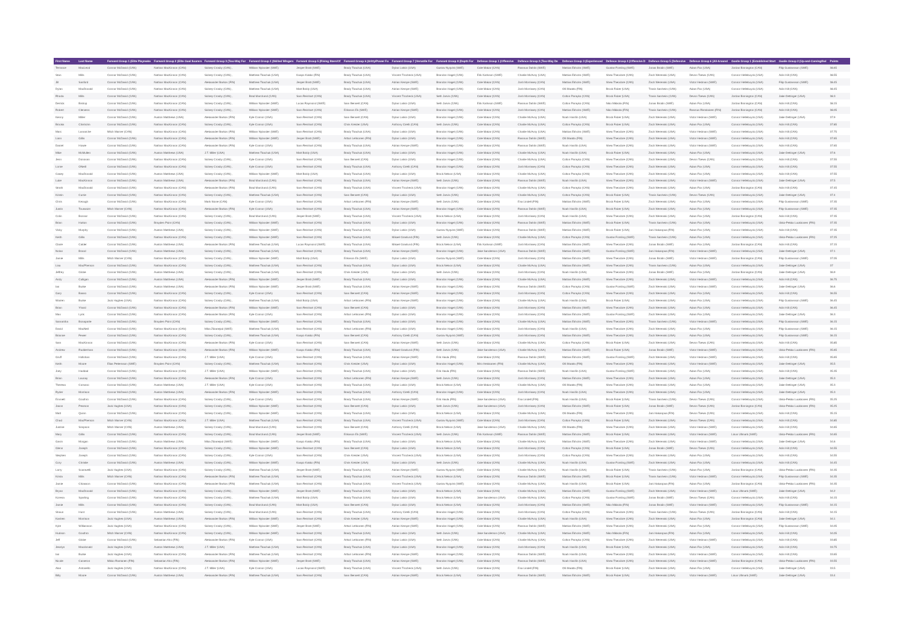| First Name | Last Name | Forward Group 1 (Elite Playmake | Forward Group 2 (Elite Goal Scorers | Forward Group 3 (Two-Way For | Forward Group 4 (Skilled Wingers | Forward Group 5 (Rising Stars/Of | Forward Group 6 (Gritty/Power Fo | Forward Group 7 (Versatile For | Forward Group 8 (Depth For | Defence Group 1 (Offensive | Defence Group 2 (Two-Way De | Defence Group 3 (Experienced | Defence Group 4 (Offensive D | Defence Group 5 (Defensive | Defence Group 6 (All-Around | Goalie Group 1 (Established Start | Goalie Group 2 (Up-and-Coming/Sol | Points |
| --- | --- | --- | --- | --- | --- | --- | --- | --- | --- | --- | --- | --- | --- | --- | --- | --- | --- | --- |
| Terrance | MacLeod | Connor McDavid (CAN) | Nathan MacKinnon (CAN) | Sidney Crosby (CAN) , | William Nylander (SWE) | Jesper Bratt (SWE) | Brady Tkachuk (USA) | Dylan Larkin (USA) | Gustav Nyqvist (SWE) | Cale Makar (CAN) | Rasmus Dahlin (SWE) | Mattias Ekholm (SWE) | Gustav Forsling (SWE) | Jonas Brodin (SWE) | Adam Fox (USA) | Jordan Binnington (CAN) | Filip Gustavsson (SWE) | 38.65 |
| Stan | Mills | Connor McDavid (CAN) | Nathan MacKinnon (CAN) | Sidney Crosby (CAN) , | Matthew Tkachuk (USA) | Kaapo Kakko (FIN) | Brady Tkachuk (USA) | Vincent Trocheck (USA) | Brandon Hagel (CAN) | Erik Karlsson (SWE) | Charlie McAvoy (USA) | Mattias Ekholm (SWE) | Shea Theodore (CAN) | Zach Werenski (USA) | Devon Toews (CAN) | Connor Hellebuyck (USA) | Adin Hill (CAN) | 38.55 |
| Jill | Sanford | Connor McDavid (CAN) | Nathan MacKinnon (CAN) | Aleksander Barkov (FIN) | Matthew Tkachuk (USA) | Jesper Bratt (SWE) | Brady Tkachuk (USA) | Adrian Kempe (SWE) | Brandon Hagel (CAN) | Cale Makar (CAN) | Josh Morrissey (CAN) | Mattias Ekholm (SWE) | Shea Theodore (CAN) | Zach Werenski (USA) | Victor Hedman (SWE) | Connor Hellebuyck (USA) | Filip Gustavsson (SWE) | 38.45 |
| Dylan | MacDonald | Connor McDavid (CAN) | Nathan MacKinnon (CAN) | Sidney Crosby (CAN) , | Matthew Tkachuk (USA) | Matt Boldy (USA) | Brady Tkachuk (USA) | Adrian Kempe (SWE) | Brandon Hagel (CAN) | Cale Makar (CAN) | Josh Morrissey (CAN) | Olli Maatta (FIN) | Brock Faber (USA) | Travis Sanheim (CAN) | Adam Fox (USA) | Connor Hellebuyck (USA) | Adin Hill (CAN) | 38.45 |
| Rhoda | Mills | Connor McDavid (CAN) | Nathan MacKinnon (CAN) | Sidney Crosby (CAN) , | Brad Marchand (CAN) | Sam Reinhart (CAN) | Brady Tkachuk (USA) | Vincent Trocheck (USA) | Seth Jarvis (CAN) | Cale Makar (CAN) | Josh Morrissey (CAN) | Colton Parayko (CAN) | Brock Faber (USA) | Travis Sanheim (CAN) | Devon Toews (CAN) | Jordan Binnington (CAN) | Jake Oettinger (USA) | 38.3 |
| Derrick | Bishop | Connor McDavid (CAN) | Nathan MacKinnon (CAN) | Sidney Crosby (CAN) , | William Nylander (SWE) | Lucas Raymond (SWE) | Sam Bennett (CAN) | Dylan Larkin (USA) | Seth Jarvis (CAN) | Erik Karlsson (SWE) | Rasmus Dahlin (SWE) | Colton Parayko (CAN) | Niko Mikkola (FIN) | Jonas Brodin (SWE) | Adam Fox (USA) | Jordan Binnington (CAN) | Adin Hill (CAN) | 38.15 |
| Robert | Clemens | Connor McDavid (CAN) | Nathan MacKinnon (CAN) | Sidney Crosby (CAN) , | William Nylander (SWE) | Sam Reinhart (CAN) | Eriksson Ek (SWE) | Adrian Kempe (SWE) | Brandon Hagel (CAN) | Cale Makar (CAN) | Josh Morrissey (CAN) | Mattias Ekholm (SWE) | Niko Mikkola (FIN) | Travis Sanheim (CAN) | Rasmus Ristolainen (FIN) | Jordan Binnington (CAN) | Adin Hill (CAN) | 38.05 |
| Kenny | Miller | Connor McDavid (CAN) | Auston Matthews (USA) | Aleksander Barkov (FIN) | Kyle Connor (USA) | Sam Reinhart (CAN) | Sam Bennett (CAN) | Dylan Larkin (USA) | Brandon Hagel (CAN) | Cale Makar (CAN) | Charlie McAvoy (USA) | Noah Hanifin (USA) | Brock Faber (USA) | Zach Werenski (USA) | Victor Hedman (SWE) | Connor Hellebuyck (USA) | Jake Oettinger (USA) | 37.9 |
| Brooks | Chisholm | Connor McDavid (CAN) | Nathan MacKinnon (CAN) | Sidney Crosby (CAN) , | Kyle Connor (USA) | Sam Reinhart (CAN) | Chris Kreider (USA) | Anthony Cirelli (CAN) | Seth Jarvis (CAN) | Cale Makar (CAN) | Charlie McAvoy (USA) | Colton Parayko (CAN) | Brock Faber (USA) | Zach Werenski (USA) | Adam Fox (USA) | Connor Hellebuyck (USA) | Adin Hill (CAN) | 37.85 |
| Marc | Lamarche | Mitch Marner (CAN) | Nathan MacKinnon (CAN) | Aleksander Barkov (FIN) | William Nylander (SWE) | Sam Reinhart (CAN) | Brady Tkachuk (USA) | Dylan Larkin (USA) | Brandon Hagel (CAN) | Cale Makar (CAN) | Charlie McAvoy (USA) | Mattias Ekholm (SWE) | Shea Theodore (CAN) | Zach Werenski (USA) | Victor Hedman (SWE) | Connor Hellebuyck (USA) | Adin Hill (CAN) | 37.75 |
| Liam | Gillis | Connor McDavid (CAN) | Nathan MacKinnon (CAN) | Aleksander Barkov (FIN) | William Nylander (SWE) | Jesper Bratt (SWE) | Artturi Lehkonen (FIN) | Dylan Larkin (USA) | Brandon Hagel (CAN) | Cale Makar (CAN) | Rasmus Dahlin (SWE) | Olli Maatta (FIN) | Shea Theodore (CAN) | Zach Werenski (USA) | Victor Hedman (SWE) | Connor Hellebuyck (USA) | Adin Hill (CAN) | 37.65 |
| Daniel | Howie | Connor McDavid (CAN) | Nathan MacKinnon (CAN) | Aleksander Barkov (FIN) | Kyle Connor (USA) | Sam Reinhart (CAN) | Brady Tkachuk (USA) | Adrian Kempe (SWE) | Brandon Hagel (CAN) | Cale Makar (CAN) | Rasmus Dahlin (SWE) | Noah Hanifin (USA) | Shea Theodore (CAN) | Zach Werenski (USA) | Victor Hedman (SWE) | Connor Hellebuyck (USA) | Adin Hill (CAN) | 37.65 |
| Mike | McMullen | Connor McDavid (CAN) | Auston Matthews (USA) | J.T. Miller (USA) | Matthew Tkachuk (USA) | Matt Boldy (USA) | Brady Tkachuk (USA) | Dylan Larkin (USA) | Brandon Hagel (CAN) | Cale Makar (CAN) | Charlie McAvoy (USA) | Noah Hanifin (USA) | Brock Faber (USA) | Zach Werenski (USA) | Adam Fox (USA) | Connor Hellebuyck (USA) | Jake Oettinger (USA) | 37.6 |
| Jenn | Donovan | Connor McDavid (CAN) | Nathan MacKinnon (CAN) | Sidney Crosby (CAN) , | Kyle Connor (USA) | Sam Reinhart (CAN) | Sam Bennett (CAN) | Dylan Larkin (USA) | Brandon Hagel (CAN) | Cale Makar (CAN) | Charlie McAvoy (USA) | Colton Parayko (CAN) | Shea Theodore (CAN) | Zach Werenski (USA) | Devon Toews (CAN) | Connor Hellebuyck (USA) | Adin Hill (CAN) | 37.55 |
| Lorne | ONeill | Connor McDavid (CAN) | Nathan MacKinnon (CAN) | Sidney Crosby (CAN) , | Kyle Connor (USA) | Sam Reinhart (CAN) | Brady Tkachuk (USA) | Anthony Cirelli (CAN) | Brandon Hagel (CAN) | Cale Makar (CAN) | Josh Morrissey (CAN) | Colton Parayko (CAN) | Shea Theodore (CAN) | Zach Werenski (USA) | Adam Fox (USA) | Connor Hellebuyck (USA) | Adin Hill (CAN) | 37.55 |
| Casey | MacDonald | Connor McDavid (CAN) | Auston Matthews (USA) | Sidney Crosby (CAN) , | William Nylander (SWE) | Matt Boldy (USA) | Brady Tkachuk (USA) | Dylan Larkin (USA) | Brock Nelson (USA) | Cale Makar (CAN) | Charlie McAvoy (USA) | Colton Parayko (CAN) | Shea Theodore (CAN) | Zach Werenski (USA) | Adam Fox (USA) | Connor Hellebuyck (USA) | Adin Hill (CAN) | 37.55 |
| Luke | MacKinnon | Connor McDavid (CAN) | Auston Matthews (USA) | Aleksander Barkov (FIN) | Brad Marchand (CAN) | Sam Reinhart (CAN) | Brady Tkachuk (USA) | Adrian Kempe (SWE) | Seth Jarvis (CAN) | Cale Makar (CAN) | Rasmus Dahlin (SWE) | Noah Hanifin (USA) | Shea Theodore (CAN) | Zach Werenski (USA) | Victor Hedman (SWE) | Connor Hellebuyck (USA) | Jake Oettinger (USA) | 37.5 |
| Strath | MacDonald | Connor McDavid (CAN) | Nathan MacKinnon (CAN) | Aleksander Barkov (FIN) | Brad Marchand (CAN) | Sam Reinhart (CAN) | Brady Tkachuk (USA) | Vincent Trocheck (USA) | Brandon Hagel (CAN) | Cale Makar (CAN) | Charlie McAvoy (USA) | Colton Parayko (CAN) | Shea Theodore (CAN) | Zach Werenski (USA) | Adam Fox (USA) | Jordan Binnington (CAN) | Adin Hill (CAN) | 37.45 |
| Kristin | Currie | Connor McDavid (CAN) | Nathan MacKinnon (CAN) | Sidney Crosby (CAN) , | Matthew Tkachuk (USA) | Sam Reinhart (CAN) | Sam Bennett (CAN) | Dylan Larkin (USA) | Seth Jarvis (CAN) | Cale Makar (CAN) | Charlie McAvoy (USA) | Colton Parayko (CAN) | Brock Faber (USA) | Travis Sanheim (CAN) | Devon Toews (CAN) | Connor Hellebuyck (USA) | Jake Oettinger (USA) | 37.4 |
| Chris | Keough | Connor McDavid (CAN) | Nathan MacKinnon (CAN) | Mark Stone (CAN) | Kyle Connor (USA) | Sam Reinhart (CAN) | Artturi Lehkonen (FIN) | Adrian Kempe (SWE) | Seth Jarvis (CAN) | Cale Makar (CAN) | Esa Lindell (FIN) | Mattias Ekholm (SWE) | Brock Faber (USA) | Zach Werenski (USA) | Adam Fox (USA) | Connor Hellebuyck (USA) | Filip Gustavsson (SWE) | 37.35 |
| Justin | Toussaint | Mitch Marner (CAN) | Nathan MacKinnon (CAN) | Aleksander Barkov (FIN) | Kyle Connor (USA) | Sam Reinhart (CAN) | Brady Tkachuk (USA) | Adrian Kempe (SWE) | Brandon Hagel (CAN) | Cale Makar (CAN) | Rasmus Dahlin (SWE) | Noah Hanifin (USA) | Brock Faber (USA) | Zach Werenski (USA) | Adam Fox (USA) | Connor Hellebuyck (USA) | Filip Gustavsson (SWE) | 37.35 |
| Colin | Bonnar | Connor McDavid (CAN) | Nathan MacKinnon (CAN) | Sidney Crosby (CAN) , | Brad Marchand (CAN) | Jesper Bratt (SWE) | Brady Tkachuk (USA) | Vincent Trocheck (USA) | Brock Nelson (USA) | Cale Makar (CAN) | Josh Morrissey (CAN) | Noah Hanifin (USA) | Shea Theodore (CAN) | Zach Werenski (USA) | Adam Fox (USA) | Jordan Binnington (CAN) | Adin Hill (CAN) | 37.35 |
| Brian | Hutton | Connor McDavid (CAN) | Brayden Point (CAN) | Sidney Crosby (CAN) , | William Nylander (SWE) | Sam Reinhart (CAN) | Brady Tkachuk (USA) | Dylan Larkin (USA) | Brandon Hagel (CAN) | Cale Makar (CAN) | Rasmus Dahlin (SWE) | Mattias Ekholm (SWE) | Brock Faber (USA) | Travis Sanheim (CAN) | Adam Fox (USA) | Connor Hellebuyck (USA) | Ukko-Pekka Luukkonen (FIN) | 37.35 |
| Vicky | Murphy | Connor McDavid (CAN) | Auston Matthews (USA) | Sidney Crosby (CAN) , | William Nylander (SWE) | Sam Reinhart (CAN) | Brady Tkachuk (USA) | Dylan Larkin (USA) | Gustav Nyqvist (SWE) | Cale Makar (CAN) | Rasmus Dahlin (SWE) | Mattias Ekholm (SWE) | Brock Faber (USA) | Jani Hakanpaa (FIN) | Adam Fox (USA) | Connor Hellebuyck (USA) | Adin Hill (CAN) | 37.35 |
| Keith | Gillis | Connor McDavid (CAN) | Nathan MacKinnon (CAN) | Sidney Crosby (CAN) , | William Nylander (SWE) | Sam Reinhart (CAN) | Brady Tkachuk (USA) | Mikael Granlund (FIN) | Seth Jarvis (CAN) | Cale Makar (CAN) | Charlie McAvoy (USA) | Colton Parayko (CAN) | Gustav Forsling (SWE) | Travis Sanheim (CAN) | Adam Fox (USA) | Connor Hellebuyck (USA) | Ukko-Pekka Luukkonen (FIN) | 37.25 |
| Claire | Calder | Connor McDavid (CAN) | Auston Matthews (USA) | Aleksander Barkov (FIN) | Matthew Tkachuk (USA) | Lucas Raymond (SWE) | Brady Tkachuk (USA) | Mikael Granlund (FIN) | Brock Nelson (USA) | Erik Karlsson (SWE) | Josh Morrissey (CAN) | Mattias Ekholm (SWE) | Shea Theodore (CAN) | Jonas Brodin (SWE) | Adam Fox (USA) | Jordan Binnington (CAN) | Adin Hill (CAN) | 37.15 |
| Nolan | Brand | Connor McDavid (CAN) | Auston Matthews (USA) | Sidney Crosby (CAN) , | Matthew Tkachuk (USA) | Sam Reinhart (CAN) | Brady Tkachuk (USA) | Adrian Kempe (SWE) | Brandon Hagel (CAN) | Jake Sanderson (USA) | Rasmus Dahlin (SWE) | Mattias Ekholm (SWE) | Gustav Forsling (SWE) | Jani Hakanpaa (FIN) | Victor Hedman (SWE) | Connor Hellebuyck (USA) | Jake Oettinger (USA) | 37.1 |
| Jamie | Mills | Mitch Marner (CAN) | Nathan MacKinnon (CAN) | Sidney Crosby (CAN) , | William Nylander (SWE) | Matt Boldy (USA) | Eriksson Ek (SWE) | Dylan Larkin (USA) | Gustav Nyqvist (SWE) | Cale Makar (CAN) | Josh Morrissey (CAN) | Mattias Ekholm (SWE) | Shea Theodore (CAN) | Jonas Brodin (SWE) | Victor Hedman (SWE) | Jordan Binnington (CAN) | Filip Gustavsson (SWE) | 37.05 |
| Lisa | MacPherson | Connor McDavid (CAN) | Nathan MacKinnon (CAN) | Sidney Crosby (CAN) , | Matthew Tkachuk (USA) | Sam Reinhart (CAN) | Brady Tkachuk (USA) | Dylan Larkin (USA) | Brock Nelson (USA) | Cale Makar (CAN) | Charlie McAvoy (USA) | Mattias Ekholm (SWE) | Shea Theodore (CAN) | Travis Sanheim (CAN) | Adam Fox (USA) | Connor Hellebuyck (USA) | Jake Oettinger (USA) | 37 |
| Jeffrey | Globe | Connor McDavid (CAN) | Auston Matthews (USA) | Sidney Crosby (CAN) , | Matthew Tkachuk (USA) | Sam Reinhart (CAN) | Chris Kreider (USA) | Dylan Larkin (USA) | Seth Jarvis (CAN) | Cale Makar (CAN) | Josh Morrissey (CAN) | Noah Hanifin (USA) | Shea Theodore (CAN) | Jonas Brodin (SWE) | Adam Fox (USA) | Jordan Binnington (CAN) | Jake Oettinger (USA) | 36.9 |
| Andy | Culligan | Connor McDavid (CAN) | Auston Matthews (USA) | Aleksander Barkov (FIN) | William Nylander (SWE) | Jesper Bratt (SWE) | Brady Tkachuk (USA) | Dylan Larkin (USA) | Brandon Hagel (CAN) | Cale Makar (CAN) | Charlie McAvoy (USA) | Mattias Ekholm (SWE) | Shea Theodore (CAN) | Zach Werenski (USA) | Victor Hedman (SWE) | Connor Hellebuyck (USA) | Adin Hill (CAN) | 36.75 |
| Ian | Burke | Connor McDavid (CAN) | Auston Matthews (USA) | Aleksander Barkov (FIN) | William Nylander (SWE) | Jesper Bratt (SWE) | Brady Tkachuk (USA) | Adrian Kempe (SWE) | Brandon Hagel (CAN) | Cale Makar (CAN) | Rasmus Dahlin (SWE) | Colton Parayko (CAN) | Gustav Forsling (SWE) | Zach Werenski (USA) | Victor Hedman (SWE) | Connor Hellebuyck (USA) | Jake Oettinger (USA) | 36.6 |
| Gary | Basso | Connor McDavid (CAN) | Nathan MacKinnon (CAN) | Sidney Crosby (CAN) , | Kyle Connor (USA) | Sam Reinhart (CAN) | Sam Bennett (CAN) | Adrian Kempe (SWE) | Brandon Hagel (CAN) | Cale Makar (CAN) | Josh Morrissey (CAN) | Colton Parayko (CAN) | Shea Theodore (CAN) | Zach Werenski (USA) | Adam Fox (USA) | Connor Hellebuyck (USA) | Adin Hill (CAN) | 36.55 |
| Warren | Burke | Jack Hughes (USA) | Nathan MacKinnon (CAN) | Sidney Crosby (CAN) , | Matthew Tkachuk (USA) | Matt Boldy (USA) | Artturi Lehkonen (FIN) | Adrian Kempe (SWE) | Brandon Hagel (CAN) | Cale Makar (CAN) | Charlie McAvoy (USA) | Noah Hanifin (USA) | Brock Faber (USA) | Zach Werenski (USA) | Adam Fox (USA) | Connor Hellebuyck (USA) | Filip Gustavsson (SWE) | 36.45 |
| Brian | Yhard | Connor McDavid (CAN) | Nathan MacKinnon (CAN) | Aleksander Barkov (FIN) | William Nylander (SWE) | Sam Reinhart (CAN) | Sam Bennett (CAN) | Dylan Larkin (USA) | Brandon Hagel (CAN) | Cale Makar (CAN) | Josh Morrissey (CAN) | Mattias Ekholm (SWE) | Shea Theodore (CAN) | Zach Werenski (USA) | Adam Fox (USA) | Connor Hellebuyck (USA) | Adin Hill (CAN) | 36.45 |
| Max | Lynk | Connor McDavid (CAN) | Nathan MacKinnon (CAN) | Aleksander Barkov (FIN) | Kyle Connor (USA) | Sam Reinhart (CAN) | Artturi Lehkonen (FIN) | Dylan Larkin (USA) | Brandon Hagel (CAN) | Cale Makar (CAN) | Josh Morrissey (CAN) | Mattias Ekholm (SWE) | Gustav Forsling (SWE) | Zach Werenski (USA) | Adam Fox (USA) | Connor Hellebuyck (USA) | Jake Oettinger (USA) | 36.3 |
| Samantha | Bonaparte | Connor McDavid (CAN) | Brayden Point (CAN) | Sidney Crosby (CAN) , | William Nylander (SWE) | Sam Reinhart (CAN) | Brady Tkachuk (USA) | Dylan Larkin (USA) | Brandon Hagel (CAN) | Cale Makar (CAN) | Charlie McAvoy (USA) | Mattias Ekholm (SWE) | Shea Theodore (CAN) | Travis Sanheim (CAN) | Victor Hedman (SWE) | Connor Hellebuyck (USA) | Filip Gustavsson (SWE) | 36.15 |
| David | MacNeil | Connor McDavid (CAN) | Nathan MacKinnon (CAN) | Mika Zibanejad (SWE) | Matthew Tkachuk (USA) | Sam Reinhart (CAN) | Artturi Lehkonen (FIN) | Dylan Larkin (USA) | Brandon Hagel (CAN) | Cale Makar (CAN) | Josh Morrissey (CAN) | Noah Hanifin (USA) | Shea Theodore (CAN) | Zach Werenski (USA) | Adam Fox (USA) | Connor Hellebuyck (USA) | Filip Gustavsson (SWE) | 36.15 |
| Brianne | Fewer | Connor McDavid (CAN) | Nathan MacKinnon (CAN) | Sidney Crosby (CAN) , | Matthew Tkachuk (USA) | Kaapo Kakko (FIN) | Sam Bennett (CAN) | Anthony Cirelli (CAN) | Gustav Nyqvist (SWE) | Cale Makar (CAN) | Josh Morrissey (CAN) | Mattias Ekholm (SWE) | Shea Theodore (CAN) | Zach Werenski (USA) | Adam Fox (USA) | Connor Hellebuyck (USA) | Filip Gustavsson (SWE) | 36.15 |
| Sam | MacKinnon | Connor McDavid (CAN) | Nathan MacKinnon (CAN) | Aleksander Barkov (FIN) | Kyle Connor (USA) | Sam Reinhart (CAN) | Sam Bennett (CAN) | Adrian Kempe (SWE) | Seth Jarvis (CAN) | Cale Makar (CAN) | Charlie McAvoy (USA) | Colton Parayko (CAN) | Brock Faber (USA) | Zach Werenski (USA) | Devon Toews (CAN) | Connor Hellebuyck (USA) | Adin Hill (CAN) | 35.85 |
| Andrew | Rudderham | Connor McDavid (CAN) | Nathan MacKinnon (CAN) | Aleksander Barkov (FIN) | William Nylander (SWE) | Kaapo Kakko (FIN) | Brady Tkachuk (USA) | Mikael Granlund (FIN) | Seth Jarvis (CAN) | Jake Sanderson (USA) | Charlie McAvoy (USA) | Mattias Ekholm (SWE) | Brock Faber (USA) | Jonas Brodin (SWE) | Victor Hedman (SWE) | Connor Hellebuyck (USA) | Ukko-Pekka Luukkonen (FIN) | 35.65 |
| Gruff | Hollohan | Connor McDavid (CAN) | Nathan MacKinnon (CAN) | J.T. Miller (USA) | Kyle Connor (USA) | Sam Reinhart (CAN) | Brady Tkachuk (USA) | Adrian Kempe (SWE) | Erik Haula (FIN) | Cale Makar (CAN) | Rasmus Dahlin (SWE) | Mattias Ekholm (SWE) | Gustav Forsling (SWE) | Zach Werenski (USA) | Victor Hedman (SWE) | Connor Hellebuyck (USA) | Adin Hill (CAN) | 35.65 |
| Keith | Moore | Elias Pettersson (SWE) | Brayden Point (CAN) | Sidney Crosby (CAN) , | Matthew Tkachuk (USA) | Sam Reinhart (CAN) | Chris Kreider (USA) | Dylan Larkin (USA) | Brandon Hagel (CAN) | Miro Heiskanen (FIN) | Charlie McAvoy (USA) | Olli Maatta (FIN) | Shea Theodore (CAN) | Zach Werenski (USA) | Victor Hedman (SWE) | Connor Hellebuyck (USA) | Jake Oettinger (USA) | 35.5 |
| Joey | Haddad | Connor McDavid (CAN) | Nathan MacKinnon (CAN) | J.T. Miller (USA) | William Nylander (SWE) | Sam Reinhart (CAN) | Brady Tkachuk (USA) | Dylan Larkin (USA) | Erik Haula (FIN) | Cale Makar (CAN) | Rasmus Dahlin (SWE) | Noah Hanifin (USA) | Gustav Forsling (SWE) | Zach Werenski (USA) | Adam Fox (USA) | Connor Hellebuyck (USA) | Adin Hill (CAN) | 35.35 |
| Brian | Launay | Connor McDavid (CAN) | Nathan MacKinnon (CAN) | Aleksander Barkov (FIN) | Kyle Connor (USA) | Sam Reinhart (CAN) | Artturi Lehkonen (FIN) | Adrian Kempe (SWE) | Seth Jarvis (CAN) | Cale Makar (CAN) | Josh Morrissey (CAN) | Mattias Ekholm (SWE) | Shea Theodore (CAN) | Zach Werenski (USA) | Adam Fox (USA) | Connor Hellebuyck (USA) | Jake Oettinger (USA) | 35.3 |
| Theresa | Corsano | Connor McDavid (CAN) | Auston Matthews (USA) | J.T. Miller (USA) | Kyle Connor (USA) | Sam Reinhart (CAN) | Brady Tkachuk (USA) | Dylan Larkin (USA) | Brock Nelson (USA) | Cale Makar (CAN) | Charlie McAvoy (USA) | Olli Maatta (FIN) | Shea Theodore (CAN) | Zach Werenski (USA) | Adam Fox (USA) | Connor Hellebuyck (USA) | Jake Oettinger (USA) | 35.3 |
| Ryder | Morrison | Connor McDavid (CAN) | Auston Matthews (USA) | Aleksander Barkov (FIN) | William Nylander (SWE) | Sam Reinhart (CAN) | Brady Tkachuk (USA) | Anthony Cirelli (CAN) | Brandon Hagel (CAN) | Cale Makar (CAN) | Josh Morrissey (CAN) | Noah Hanifin (USA) | Shea Theodore (CAN) | Zach Werenski (USA) | Adam Fox (USA) | Connor Hellebuyck (USA) | Jake Oettinger (USA) | 35.3 |
| Emmett | Gouthro | Connor McDavid (CAN) | Nathan MacKinnon (CAN) | Sidney Crosby (CAN) , | Kyle Connor (USA) | Sam Reinhart (CAN) | Brady Tkachuk (USA) | Adrian Kempe (SWE) | Erik Haula (FIN) | Jake Sanderson (USA) | Esa Lindell (FIN) | Noah Hanifin (USA) | Brock Faber (USA) | Travis Sanheim (CAN) | Devon Toews (CAN) | Connor Hellebuyck (USA) | Ukko-Pekka Luukkonen (FIN) | 35.25 |
| Jason | Pearson | Jack Hughes (USA) | Nathan MacKinnon (CAN) | Sidney Crosby (CAN) , | William Nylander (SWE) | Sam Reinhart (CAN) | Sam Bennett (CAN) | Dylan Larkin (USA) | Seth Jarvis (CAN) | Jake Sanderson (USA) | Josh Morrissey (CAN) | Mattias Ekholm (SWE) | Brock Faber (USA) | Jonas Brodin (SWE) | Devon Toews (CAN) | Jordan Binnington (CAN) | Ukko-Pekka Luukkonen (FIN) | 35.25 |
| Matt | Quinn | Connor McDavid (CAN) | Nathan MacKinnon (CAN) | Sidney Crosby (CAN) , | William Nylander (SWE) | Sam Reinhart (CAN) | Brady Tkachuk (USA) | Dylan Larkin (USA) | Brock Nelson (USA) | Cale Makar (CAN) | Charlie McAvoy (USA) | Olli Maatta (FIN) | Shea Theodore (CAN) | Jani Hakanpaa (FIN) | Devon Toews (CAN) | Connor Hellebuyck (USA) | Adin Hill (CAN) | 35.15 |
| Chad | MacPherson | Mitch Marner (CAN) | Nathan MacKinnon (CAN) | J.T. Miller (USA) | Matthew Tkachuk (USA) | Sam Reinhart (CAN) | Brady Tkachuk (USA) | Vincent Trocheck (USA) | Gustav Nyqvist (SWE) | Cale Makar (CAN) | Josh Morrissey (CAN) | Colton Parayko (CAN) | Brock Faber (USA) | Zach Werenski (USA) | Devon Toews (CAN) | Connor Hellebuyck (USA) | Adin Hill (CAN) | 34.85 |
| Justine | Simpson | Mitch Marner (CAN) | Auston Matthews (USA) | Sidney Crosby (CAN) , | Brad Marchand (CAN) | Sam Reinhart (CAN) | Sam Bennett (CAN) | Anthony Cirelli (CAN) | Brock Nelson (USA) | Jake Sanderson (USA) | Charlie McAvoy (USA) | Olli Maatta (FIN) | Shea Theodore (CAN) | Zach Werenski (USA) | Victor Hedman (SWE) | Connor Hellebuyck (USA) | Adin Hill (CAN) | 34.65 |
| Mary | Gillis | Connor McDavid (CAN) | Nathan MacKinnon (CAN) | Sidney Crosby (CAN) , | Brad Marchand (CAN) | Jesper Bratt (SWE) | Eriksson Ek (SWE) | Vincent Trocheck (USA) | Seth Jarvis (CAN) | Erik Karlsson (SWE) | Rasmus Dahlin (SWE) | Mattias Ekholm (SWE) | Brock Faber (USA) | Zach Werenski (USA) | Victor Hedman (SWE) | Linus Ullmark (SWE) | Ukko-Pekka Luukkonen (FIN) | 34.65 |
| Gavin | Morgan | Connor McDavid (CAN) | Auston Matthews (USA) | Mika Zibanejad (SWE) | William Nylander (SWE) | Kaapo Kakko (FIN) | Brady Tkachuk (USA) | Dylan Larkin (USA) | Brock Nelson (USA) | Cale Makar (CAN) | Charlie McAvoy (USA) | Mattias Ekholm (SWE) | Shea Theodore (CAN) | Zach Werenski (USA) | Victor Hedman (SWE) | Connor Hellebuyck (USA) | Jake Oettinger (USA) | 34.6 |
| Glenn | Joseph | Connor McDavid (CAN) | Nathan MacKinnon (CAN) | Sidney Crosby (CAN) , | William Nylander (SWE) | Sam Reinhart (CAN) | Sam Bennett (CAN) | Dylan Larkin (USA) | Brock Nelson (USA) | Cale Makar (CAN) | Josh Morrissey (CAN) | Colton Parayko (CAN) | Brock Faber (USA) | Jonas Brodin (SWE) | Devon Toews (CAN) | Connor Hellebuyck (USA) | Adin Hill (CAN) | 34.55 |
| Stephen | Joseph | Connor McDavid (CAN) | Nathan MacKinnon (CAN) | Sidney Crosby (CAN) , | Kyle Connor (USA) | Sam Reinhart (CAN) | Chris Kreider (USA) | Vincent Trocheck (USA) | Brock Nelson (USA) | Cale Makar (CAN) | Josh Morrissey (CAN) | Colton Parayko (CAN) | Shea Theodore (CAN) | Zach Werenski (USA) | Adam Fox (USA) | Connor Hellebuyck (USA) | Adin Hill (CAN) | 34.55 |
| Cory | Christie | Connor McDavid (CAN) | Auston Matthews (USA) | Sidney Crosby (CAN) , | William Nylander (SWE) | Kaapo Kakko (FIN) | Chris Kreider (USA) | Dylan Larkin (USA) | Seth Jarvis (CAN) | Cale Makar (CAN) | Charlie McAvoy (USA) | Noah Hanifin (USA) | Gustav Forsling (SWE) | Zach Werenski (USA) | Adam Fox (USA) | Connor Hellebuyck (USA) | Adin Hill (CAN) | 34.45 |
| Larry | Scaravelli | Jack Hughes (USA) | Nathan MacKinnon (CAN) | Sidney Crosby (CAN) , | Matthew Tkachuk (USA) | Jesper Bratt (SWE) | Brady Tkachuk (USA) | Adrian Kempe (SWE) | Gustav Nyqvist (SWE) | Cale Makar (CAN) | Charlie McAvoy (USA) | Noah Hanifin (USA) | Brock Faber (USA) | Travis Sanheim (CAN) | Adam Fox (USA) | Jordan Binnington (CAN) | Ukko-Pekka Luukkonen (FIN) | 34.35 |
| Krista | Mills | Mitch Marner (CAN) | Nathan MacKinnon (CAN) | Aleksander Barkov (FIN) | Matthew Tkachuk (USA) | Sam Reinhart (CAN) | Brady Tkachuk (USA) | Vincent Trocheck (USA) | Brock Nelson (USA) | Cale Makar (CAN) | Rasmus Dahlin (SWE) | Mattias Ekholm (SWE) | Brock Faber (USA) | Travis Sanheim (CAN) | Victor Hedman (SWE) | Connor Hellebuyck (USA) | Filip Gustavsson (SWE) | 34.35 |
| Jamie | Chiasson | Connor McDavid (CAN) | Nathan MacKinnon (CAN) | Aleksander Barkov (FIN) | Matthew Tkachuk (USA) | Sam Reinhart (CAN) | Brady Tkachuk (USA) | Vincent Trocheck (USA) | Gustav Nyqvist (SWE) | Cale Makar (CAN) | Charlie McAvoy (USA) | Noah Hanifin (USA) | Brock Faber (USA) | Jani Hakanpaa (FIN) | Adam Fox (USA) | Jordan Binnington (CAN) | Ukko-Pekka Luukkonen (FIN) | 34.35 |
| Bryan | MacDonald | Connor McDavid (CAN) | Nathan MacKinnon (CAN) | Sidney Crosby (CAN) , | William Nylander (SWE) | Jesper Bratt (SWE) | Brady Tkachuk (USA) | Dylan Larkin (USA) | Brock Nelson (USA) | Cale Makar (CAN) | Charlie McAvoy (USA) | Mattias Ekholm (SWE) | Gustav Forsling (SWE) | Zach Werenski (USA) | Victor Hedman (SWE) | Linus Ullmark (SWE) | Jake Oettinger (USA) | 34.2 |
| Korena | Sparling | Connor McDavid (CAN) | Nathan MacKinnon (CAN) | Sidney Crosby (CAN) , | Matthew Tkachuk (USA) | Matt Boldy (USA) | Brady Tkachuk (USA) | Dylan Larkin (USA) | Brock Nelson (USA) | Jake Sanderson (USA) | Charlie McAvoy (USA) | Colton Parayko (CAN) | Gustav Forsling (SWE) | Jonas Brodin (SWE) | Devon Toews (CAN) | Connor Hellebuyck (USA) | Adin Hill (CAN) | 34.15 |
| Jamie | Mills | Connor McDavid (CAN) | Nathan MacKinnon (CAN) | Sidney Crosby (CAN) , | Brad Marchand (CAN) | Matt Boldy (USA) | Sam Bennett (CAN) | Dylan Larkin (USA) | Brock Nelson (USA) | Cale Makar (CAN) | Josh Morrissey (CAN) | Mattias Ekholm (SWE) | Niko Mikkola (FIN) | Jonas Brodin (SWE) | Victor Hedman (SWE) | Connor Hellebuyck (USA) | Filip Gustavsson (SWE) | 34.15 |
| Shaun | Hunt | Connor McDavid (CAN) | Auston Matthews (USA) | Sidney Crosby (CAN) , | Brad Marchand (CAN) | Sam Reinhart (CAN) | Brady Tkachuk (USA) | Anthony Cirelli (CAN) | Brandon Hagel (CAN) | Cale Makar (CAN) | Josh Morrissey (CAN) | Colton Parayko (CAN) | Shea Theodore (CAN) | Travis Sanheim (CAN) | Devon Toews (CAN) | Jordan Binnington (CAN) | Adin Hill (CAN) | 34.15 |
| Kashen | Morrison | Jack Hughes (USA) | Auston Matthews (USA) | Aleksander Barkov (FIN) | William Nylander (SWE) | Sam Reinhart (CAN) | Chris Kreider (USA) | Adrian Kempe (SWE) | Brandon Hagel (CAN) | Cale Makar (CAN) | Charlie McAvoy (USA) | Noah Hanifin (USA) | Shea Theodore (CAN) | Zach Werenski (USA) | Adam Fox (USA) | Jordan Binnington (CAN) | Jake Oettinger (USA) | 34.1 |
| Kyle | Williamson | Jack Hughes (USA) | Nathan MacKinnon (CAN) | Sidney Crosby (CAN) , | William Nylander (SWE) | Jesper Bratt (SWE) | Artturi Lehkonen (FIN) | Adrian Kempe (SWE) | Brandon Hagel (CAN) | Cale Makar (CAN) | Rasmus Dahlin (SWE) | Mattias Ekholm (SWE) | Shea Theodore (CAN) | Zach Werenski (USA) | Adam Fox (USA) | Connor Hellebuyck (USA) | Filip Gustavsson (SWE) | 34.05 |
| Hudson | Gouthro | Mitch Marner (CAN) | Nathan MacKinnon (CAN) | Sidney Crosby (CAN) , | William Nylander (SWE) | Sam Reinhart (CAN) | Brady Tkachuk (USA) | Dylan Larkin (USA) | Seth Jarvis (CAN) | Jake Sanderson (USA) | Charlie McAvoy (USA) | Mattias Ekholm (SWE) | Niko Mikkola (FIN) | Jani Hakanpaa (FIN) | Adam Fox (USA) | Connor Hellebuyck (USA) | Adin Hill (CAN) | 34.05 |
| Jeff | Globe | Connor McDavid (CAN) | Sebastian Aho (FIN) | Aleksander Barkov (FIN) | Kyle Connor (USA) | Sam Reinhart (CAN) | Artturi Lehkonen (FIN) | Dylan Larkin (USA) | Seth Jarvis (CAN) | Cale Makar (CAN) | Charlie McAvoy (USA) | Colton Parayko (CAN) | Shea Theodore (CAN) | Zach Werenski (USA) | Victor Hedman (SWE) | Connor Hellebuyck (USA) | Adin Hill (CAN) | 33.85 |
| Jesslyn | Macdonald | Jack Hughes (USA) | Auston Matthews (USA) | J.T. Miller (USA) | Matthew Tkachuk (USA) | Sam Reinhart (CAN) | Brady Tkachuk (USA) | Dylan Larkin (USA) | Brandon Hagel (CAN) | Cale Makar (CAN) | Josh Morrissey (CAN) | Noah Hanifin (USA) | Brock Faber (USA) | Zach Werenski (USA) | Adam Fox (USA) | Connor Hellebuyck (USA) | Adin Hill (CAN) | 33.75 |
| Ian | Burke | Jack Hughes (USA) | Nathan MacKinnon (CAN) | Aleksander Barkov (FIN) | Matthew Tkachuk (USA) | Sam Reinhart (CAN) | Artturi Lehkonen (FIN) | Adrian Kempe (SWE) | Brandon Hagel (CAN) | Cale Makar (CAN) | Rasmus Dahlin (SWE) | Noah Hanifin (USA) | Shea Theodore (CAN) | Zach Werenski (USA) | Victor Hedman (SWE) | Connor Hellebuyck (USA) | Adin Hill (CAN) | 33.65 |
| Nicole | Cameron | Mikko Rantanen (FIN) | Sebastian Aho (FIN) | Aleksander Barkov (FIN) | William Nylander (SWE) | Jesper Bratt (SWE) | Brady Tkachuk (USA) | Adrian Kempe (SWE) | Brandon Hagel (CAN) | Cale Makar (CAN) | Rasmus Dahlin (SWE) | Noah Hanifin (USA) | Shea Theodore (CAN) | Zach Werenski (USA) | Victor Hedman (SWE) | Jordan Binnington (CAN) | Ukko-Pekka Luukkonen (FIN) | 33.55 |
| Alan | Antonello | Jack Hughes (USA) | Nathan MacKinnon (CAN) | J.T. Miller (USA) | Kyle Connor (USA) | Lucas Raymond (SWE) | Brady Tkachuk (USA) | Vincent Trocheck (USA) | Seth Jarvis (CAN) | Cale Makar (CAN) | Esa Lindell (FIN) | Olli Maatta (FIN) | Brock Faber (USA) | Zach Werenski (USA) | Adam Fox (USA) | Connor Hellebuyck (USA) | Jake Oettinger (USA) | 33.5 |
| Billy | Moore | Connor McDavid (CAN) | Auston Matthews (USA) | Aleksander Barkov (FIN) | Matthew Tkachuk (USA) | Sam Reinhart (CAN) | Sam Bennett (CAN) | Adrian Kempe (SWE) | Brock Nelson (USA) | Cale Makar (CAN) | Rasmus Dahlin (SWE) | Mattias Ekholm (SWE) | Brock Faber (USA) | Zach Werenski (USA) | Victor Hedman (SWE) | Linus Ullmark (SWE) | Jake Oettinger (USA) | 33.4 |